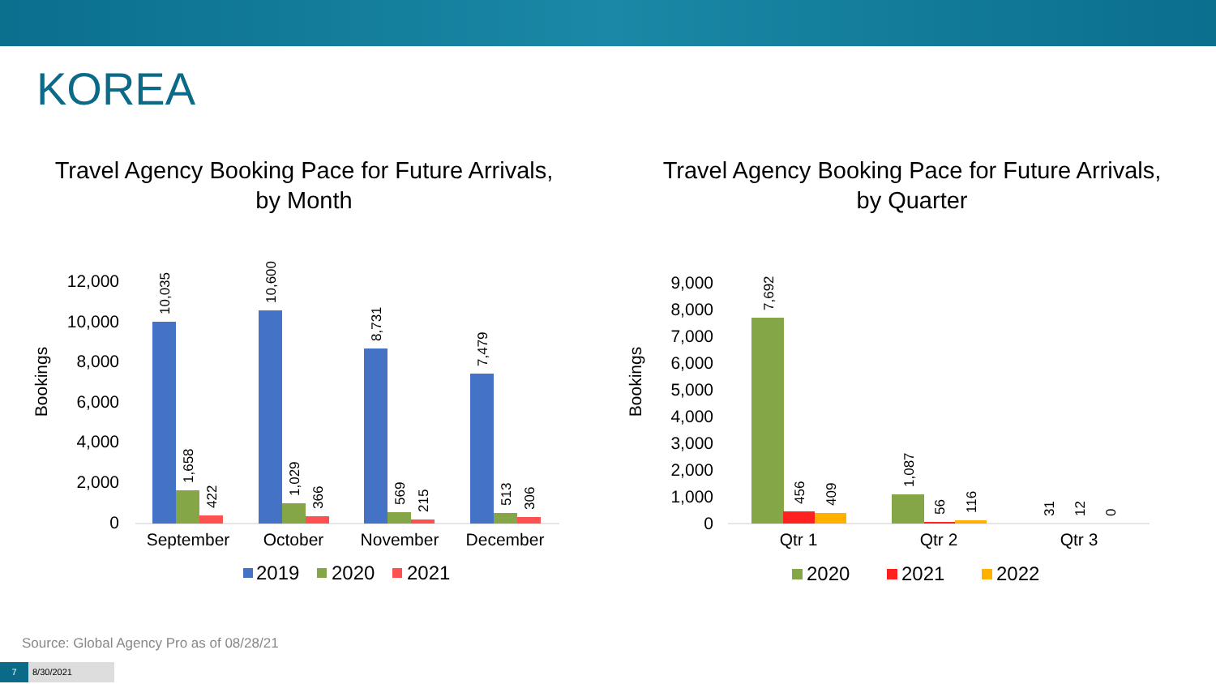KOREA
Travel Agency Booking Pace for Future Arrivals,
by Month
12,000
10,000
8,000
6,000
4,000
2,000
0
Bookings
10,035
10,600
8,731
7,479
1,658
1,029
569
513
422
366
215
306
September
October
November
December
2019
2020
2021
Travel Agency Booking Pace for Future Arrivals,
by Quarter
9,000
8,000
7,000
6,000
5,000
4,000
3,000
2,000
1,000
0
Bookings
7,692
456
409
1,087
56
116
31
12
0
Qtr 1
Qtr 2
Qtr 3
2020
2021
2022
Source: Global Agency Pro as of 08/28/21
7 8/30/2021